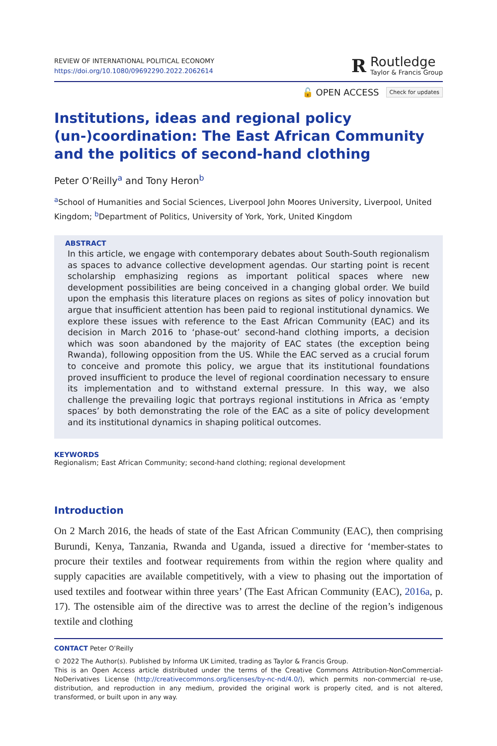REVIEW OF INTERNATIONAL POLITICAL ECONOMY
https://doi.org/10.1080/09692290.2022.2062614
R
Routledge
Taylor & Francis Group
🔓 OPEN ACCESS Check for updates
Institutions, ideas and regional policy (un-)coordination: The East African Community and the politics of second-hand clothing
Peter O’Reilly<sup>a</sup> and Tony Heron<sup>b</sup>
<sup>a</sup> School of Humanities and Social Sciences, Liverpool John Moores University, Liverpool, United Kingdom; <sup>b</sup>Department of Politics, University of York, York, United Kingdom
ABSTRACT
In this article, we engage with contemporary debates about South-South regionalism as spaces to advance collective development agendas. Our starting point is recent scholarship emphasizing regions as important political spaces where new development possibilities are being conceived in a changing global order. We build upon the emphasis this literature places on regions as sites of policy innovation but argue that insufficient attention has been paid to regional institutional dynamics. We explore these issues with reference to the East African Community (EAC) and its decision in March 2016 to ‘phase-out’ second-hand clothing imports, a decision which was soon abandoned by the majority of EAC states (the exception being Rwanda), following opposition from the US. While the EAC served as a crucial forum to conceive and promote this policy, we argue that its institutional foundations proved insufficient to produce the level of regional coordination necessary to ensure its implementation and to withstand external pressure. In this way, we also challenge the prevailing logic that portrays regional institutions in Africa as ‘empty spaces’ by both demonstrating the role of the EAC as a site of policy development and its institutional dynamics in shaping political outcomes.
KEYWORDS
Regionalism; East African Community; second-hand clothing; regional development
Introduction
On 2 March 2016, the heads of state of the East African Community (EAC), then comprising Burundi, Kenya, Tanzania, Rwanda and Uganda, issued a directive for ‘member-states to procure their textiles and footwear requirements from within the region where quality and supply capacities are available competitively, with a view to phasing out the importation of used textiles and footwear within three years’ (The East African Community (EAC), 2016a, p. 17). The ostensible aim of the directive was to arrest the decline of the region’s indigenous textile and clothing
CONTACT Peter O’Reilly
© 2022 The Author(s). Published by Informa UK Limited, trading as Taylor & Francis Group.
This is an Open Access article distributed under the terms of the Creative Commons Attribution-NonCommercial-NoDerivatives License (http://creativecommons.org/licenses/by-nc-nd/4.0/), which permits non-commercial re-use, distribution, and reproduction in any medium, provided the original work is properly cited, and is not altered, transformed, or built upon in any way.